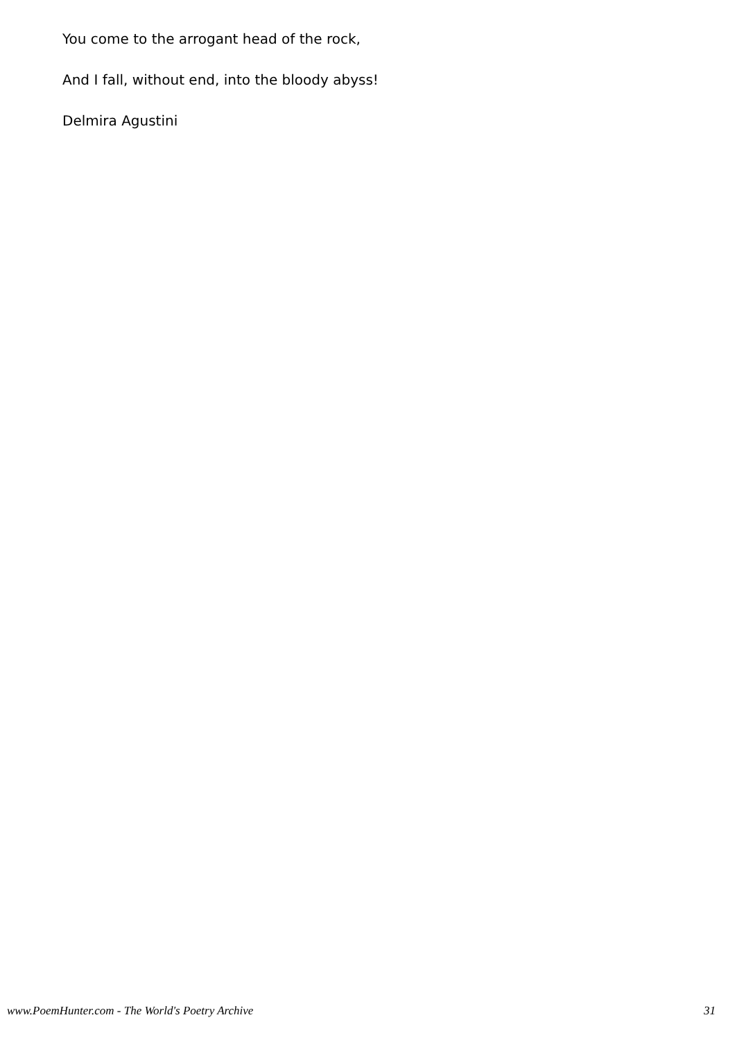You come to the arrogant head of the rock,
And I fall, without end, into the bloody abyss!
Delmira Agustini
www.PoemHunter.com - The World's Poetry Archive 31